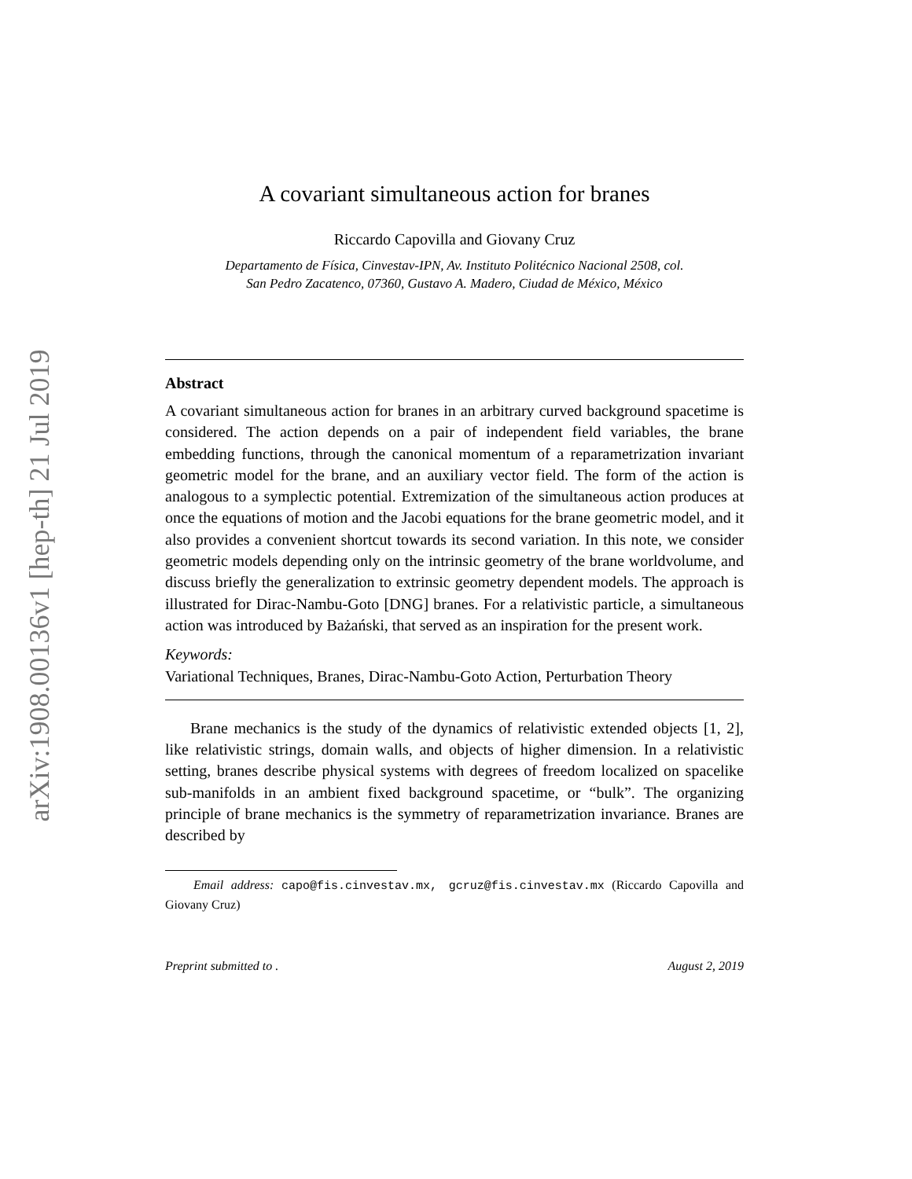arXiv:1908.00136v1 [hep-th] 21 Jul 2019
A covariant simultaneous action for branes
Riccardo Capovilla and Giovany Cruz
Departamento de Física, Cinvestav-IPN, Av. Instituto Politécnico Nacional 2508, col.
San Pedro Zacatenco, 07360, Gustavo A. Madero, Ciudad de México, México
Abstract
A covariant simultaneous action for branes in an arbitrary curved background spacetime is considered. The action depends on a pair of independent field variables, the brane embedding functions, through the canonical momentum of a reparametrization invariant geometric model for the brane, and an auxiliary vector field. The form of the action is analogous to a symplectic potential. Extremization of the simultaneous action produces at once the equations of motion and the Jacobi equations for the brane geometric model, and it also provides a convenient shortcut towards its second variation. In this note, we consider geometric models depending only on the intrinsic geometry of the brane worldvolume, and discuss briefly the generalization to extrinsic geometry dependent models. The approach is illustrated for Dirac-Nambu-Goto [DNG] branes. For a relativistic particle, a simultaneous action was introduced by Bażański, that served as an inspiration for the present work.
Keywords:
Variational Techniques, Branes, Dirac-Nambu-Goto Action, Perturbation Theory
Brane mechanics is the study of the dynamics of relativistic extended objects [1, 2], like relativistic strings, domain walls, and objects of higher dimension. In a relativistic setting, branes describe physical systems with degrees of freedom localized on spacelike sub-manifolds in an ambient fixed background spacetime, or “bulk”. The organizing principle of brane mechanics is the symmetry of reparametrization invariance. Branes are described by
Email address: capo@fis.cinvestav.mx, gcruz@fis.cinvestav.mx (Riccardo Capovilla and Giovany Cruz)
Preprint submitted to . August 2, 2019